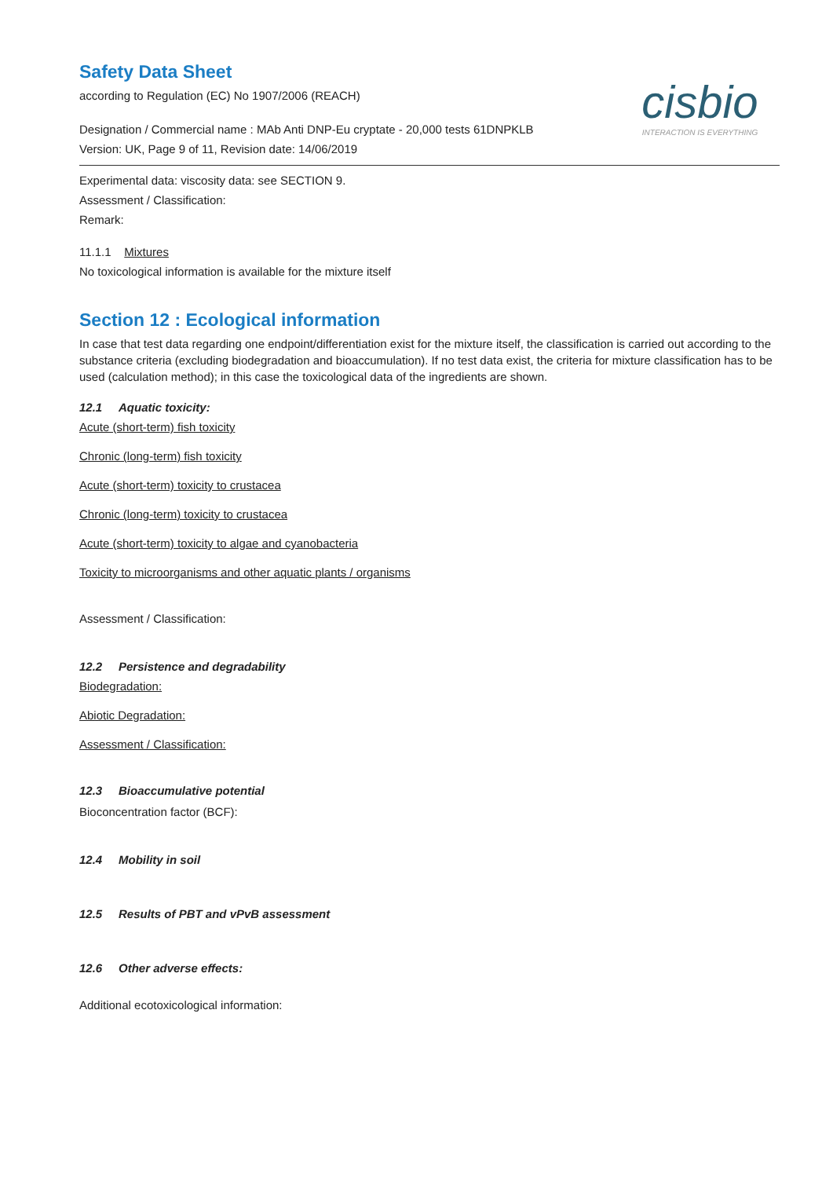cisbio
INTERACTION IS EVERYTHING
Safety Data Sheet
according to Regulation (EC) No 1907/2006 (REACH)
Designation / Commercial name : MAb Anti DNP-Eu cryptate - 20,000 tests 61DNPKLB
Version: UK, Page 9 of 11, Revision date: 14/06/2019
Experimental data: viscosity data: see SECTION 9.
Assessment / Classification:
Remark:
11.1.1 Mixtures
No toxicological information is available for the mixture itself
Section 12 : Ecological information
In case that test data regarding one endpoint/differentiation exist for the mixture itself, the classification is carried out according to the substance criteria (excluding biodegradation and bioaccumulation). If no test data exist, the criteria for mixture classification has to be used (calculation method); in this case the toxicological data of the ingredients are shown.
12.1 Aquatic toxicity:
Acute (short-term) fish toxicity
Chronic (long-term) fish toxicity
Acute (short-term) toxicity to crustacea
Chronic (long-term) toxicity to crustacea
Acute (short-term) toxicity to algae and cyanobacteria
Toxicity to microorganisms and other aquatic plants / organisms
Assessment / Classification:
12.2 Persistence and degradability
Biodegradation:
Abiotic Degradation:
Assessment / Classification:
12.3 Bioaccumulative potential
Bioconcentration factor (BCF):
12.4 Mobility in soil
12.5 Results of PBT and vPvB assessment
12.6 Other adverse effects:
Additional ecotoxicological information: